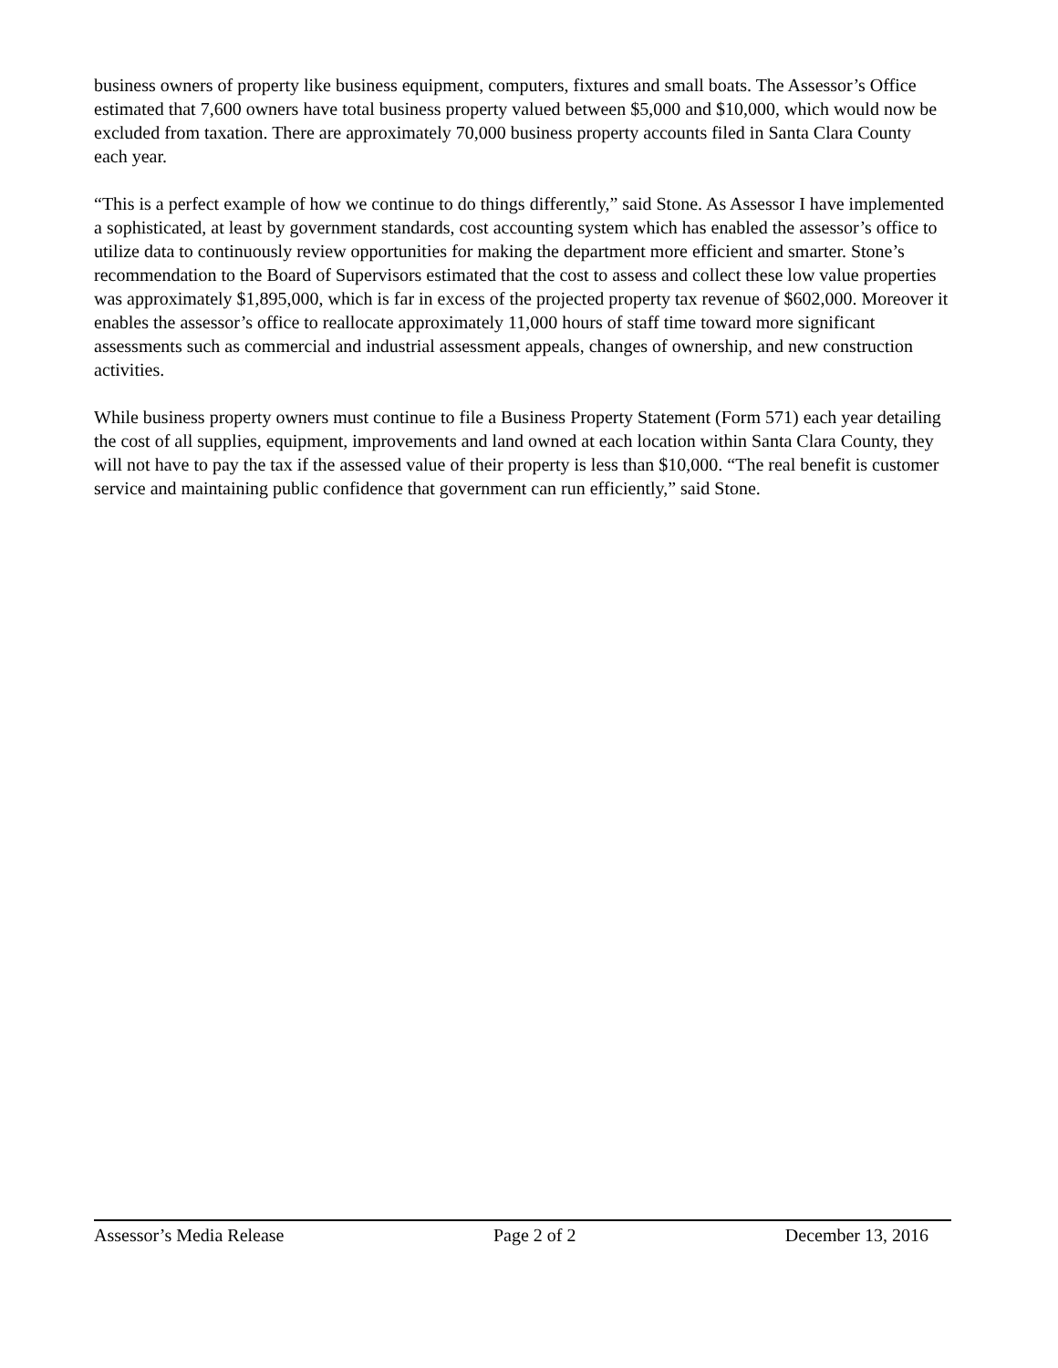business owners of property like business equipment, computers, fixtures and small boats. The Assessor’s Office estimated that 7,600 owners have total business property valued between $5,000 and $10,000, which would now be excluded from taxation. There are approximately 70,000 business property accounts filed in Santa Clara County each year.
“This is a perfect example of how we continue to do things differently,” said Stone. As Assessor I have implemented a sophisticated, at least by government standards, cost accounting system which has enabled the assessor’s office to utilize data to continuously review opportunities for making the department more efficient and smarter. Stone’s recommendation to the Board of Supervisors estimated that the cost to assess and collect these low value properties was approximately $1,895,000, which is far in excess of the projected property tax revenue of $602,000. Moreover it enables the assessor’s office to reallocate approximately 11,000 hours of staff time toward more significant assessments such as commercial and industrial assessment appeals, changes of ownership, and new construction activities.
While business property owners must continue to file a Business Property Statement (Form 571) each year detailing the cost of all supplies, equipment, improvements and land owned at each location within Santa Clara County, they will not have to pay the tax if the assessed value of their property is less than $10,000. “The real benefit is customer service and maintaining public confidence that government can run efficiently,” said Stone.
Assessor’s Media Release Page 2 of 2 December 13, 2016